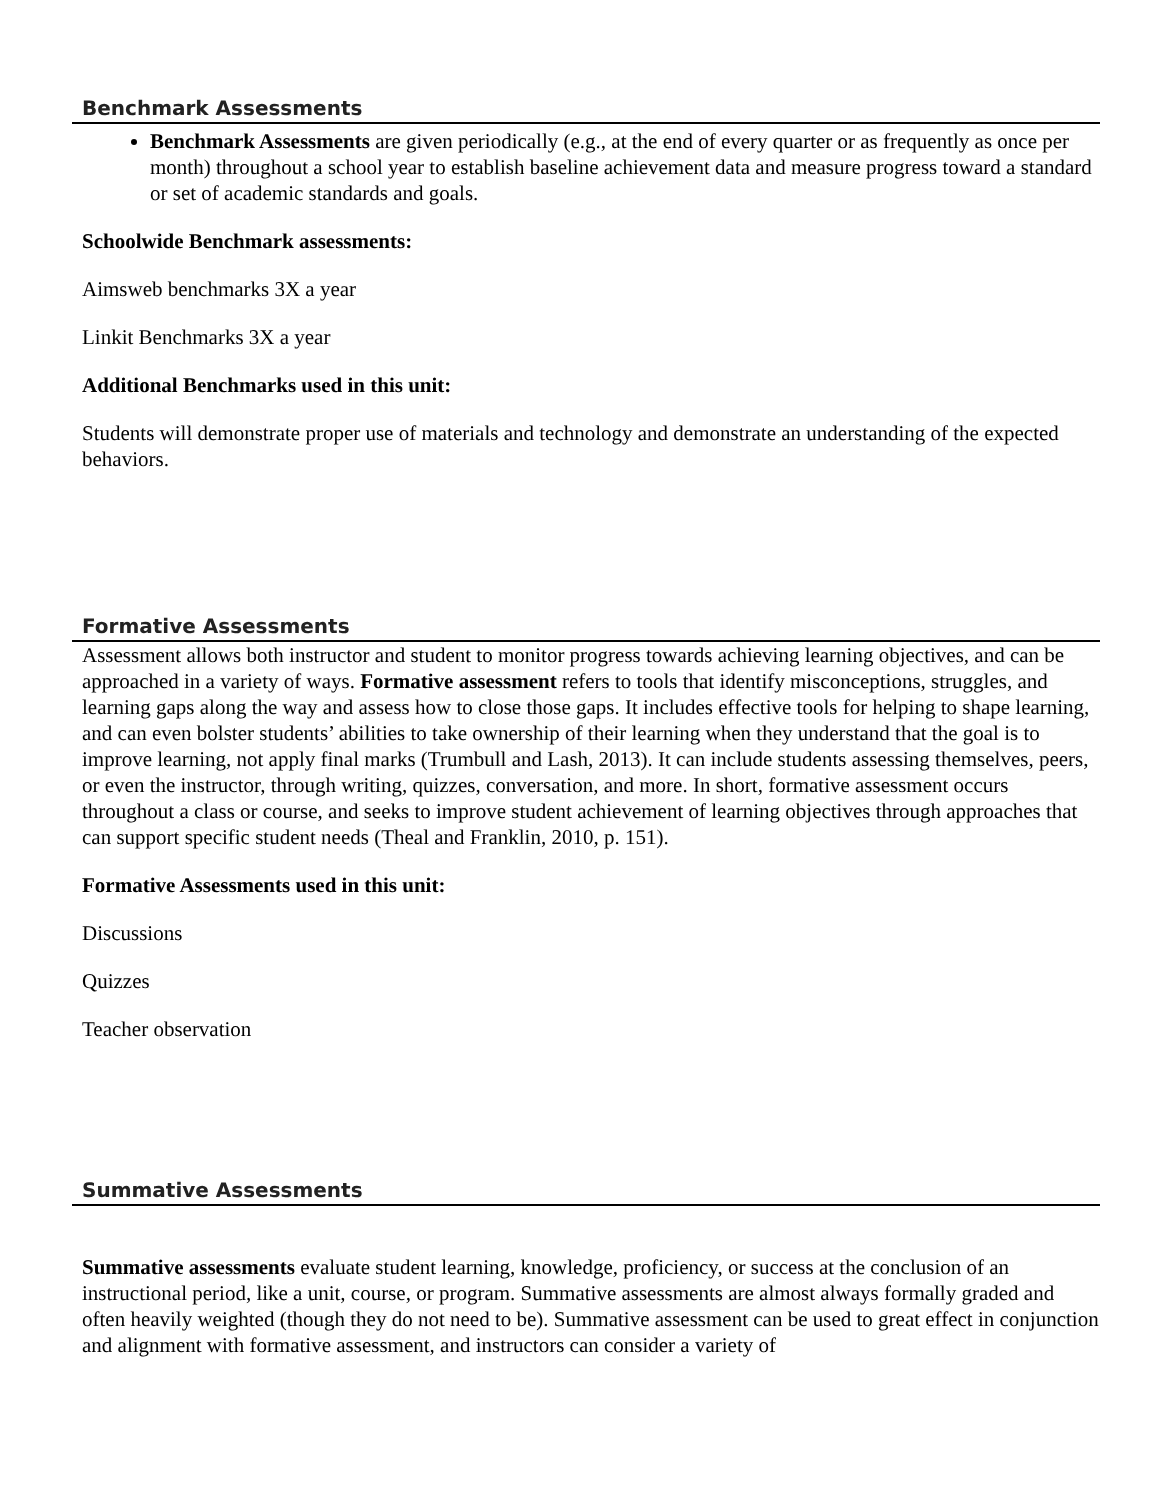Benchmark Assessments
Benchmark Assessments are given periodically (e.g., at the end of every quarter or as frequently as once per month) throughout a school year to establish baseline achievement data and measure progress toward a standard or set of academic standards and goals.
Schoolwide Benchmark assessments:
Aimsweb benchmarks 3X a year
Linkit Benchmarks 3X a year
Additional Benchmarks used in this unit:
Students will demonstrate proper use of materials and technology and demonstrate an understanding of the expected behaviors.
Formative Assessments
Assessment allows both instructor and student to monitor progress towards achieving learning objectives, and can be approached in a variety of ways. Formative assessment refers to tools that identify misconceptions, struggles, and learning gaps along the way and assess how to close those gaps. It includes effective tools for helping to shape learning, and can even bolster students’ abilities to take ownership of their learning when they understand that the goal is to improve learning, not apply final marks (Trumbull and Lash, 2013). It can include students assessing themselves, peers, or even the instructor, through writing, quizzes, conversation, and more. In short, formative assessment occurs throughout a class or course, and seeks to improve student achievement of learning objectives through approaches that can support specific student needs (Theal and Franklin, 2010, p. 151).
Formative Assessments used in this unit:
Discussions
Quizzes
Teacher observation
Summative Assessments
Summative assessments evaluate student learning, knowledge, proficiency, or success at the conclusion of an instructional period, like a unit, course, or program. Summative assessments are almost always formally graded and often heavily weighted (though they do not need to be). Summative assessment can be used to great effect in conjunction and alignment with formative assessment, and instructors can consider a variety of